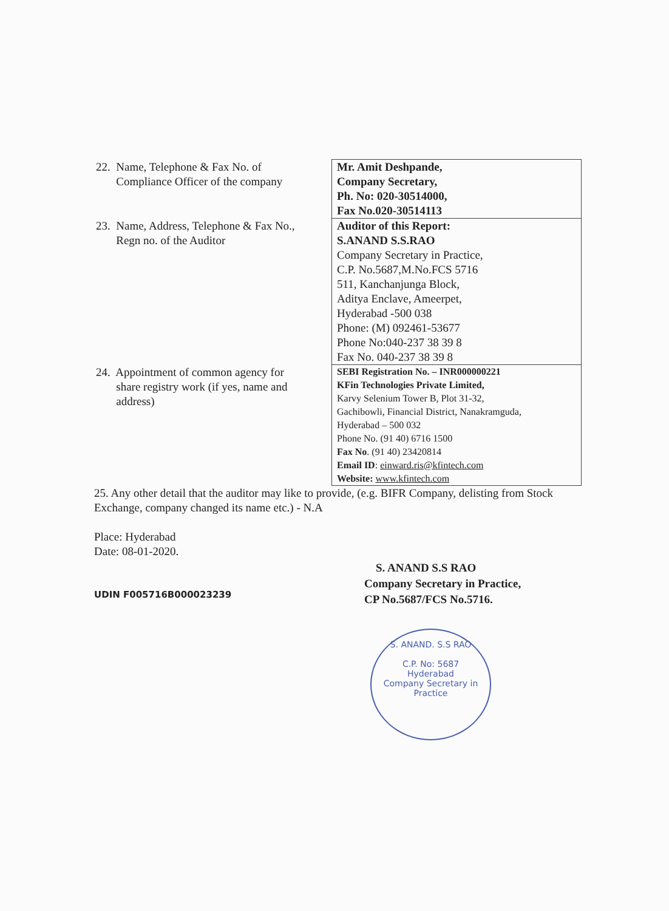| 22. Name, Telephone & Fax No. of Compliance Officer of the company | Mr. Amit Deshpande, Company Secretary, Ph. No: 020-30514000, Fax No.020-30514113 |
| 23. Name, Address, Telephone & Fax No., Regn no. of the Auditor | Auditor of this Report: S.ANAND S.S.RAO Company Secretary in Practice, C.P. No.5687,M.No.FCS 5716 511, Kanchanjunga Block, Aditya Enclave, Ameerpet, Hyderabad -500 038 Phone: (M) 092461-53677 Phone No:040-237 38 39 8 Fax No. 040-237 38 39 8 |
| 24. Appointment of common agency for share registry work (if yes, name and address) | SEBI Registration No. – INR000000221 KFin Technologies Private Limited, Karvy Selenium Tower B, Plot 31-32, Gachibowli, Financial District, Nanakramguda, Hyderabad – 500 032 Phone No. (91 40) 6716 1500 Fax No . (91 40) 23420814 Email ID : einward.ris@kfintech.com Website: www.kfintech.com |
25. Any other detail that the auditor may like to provide, (e.g. BIFR Company, delisting from Stock Exchange, company changed its name etc.) - N.A
Place: Hyderabad
Date: 08-01-2020.
S. ANAND S.S RAO
Company Secretary in Practice,
CP No.5687/FCS No.5716.
UDIN F005716B000023239
S. ANAND. S.S RAO
C.P. No: 5687
Hyderabad
Company Secretary in Practice